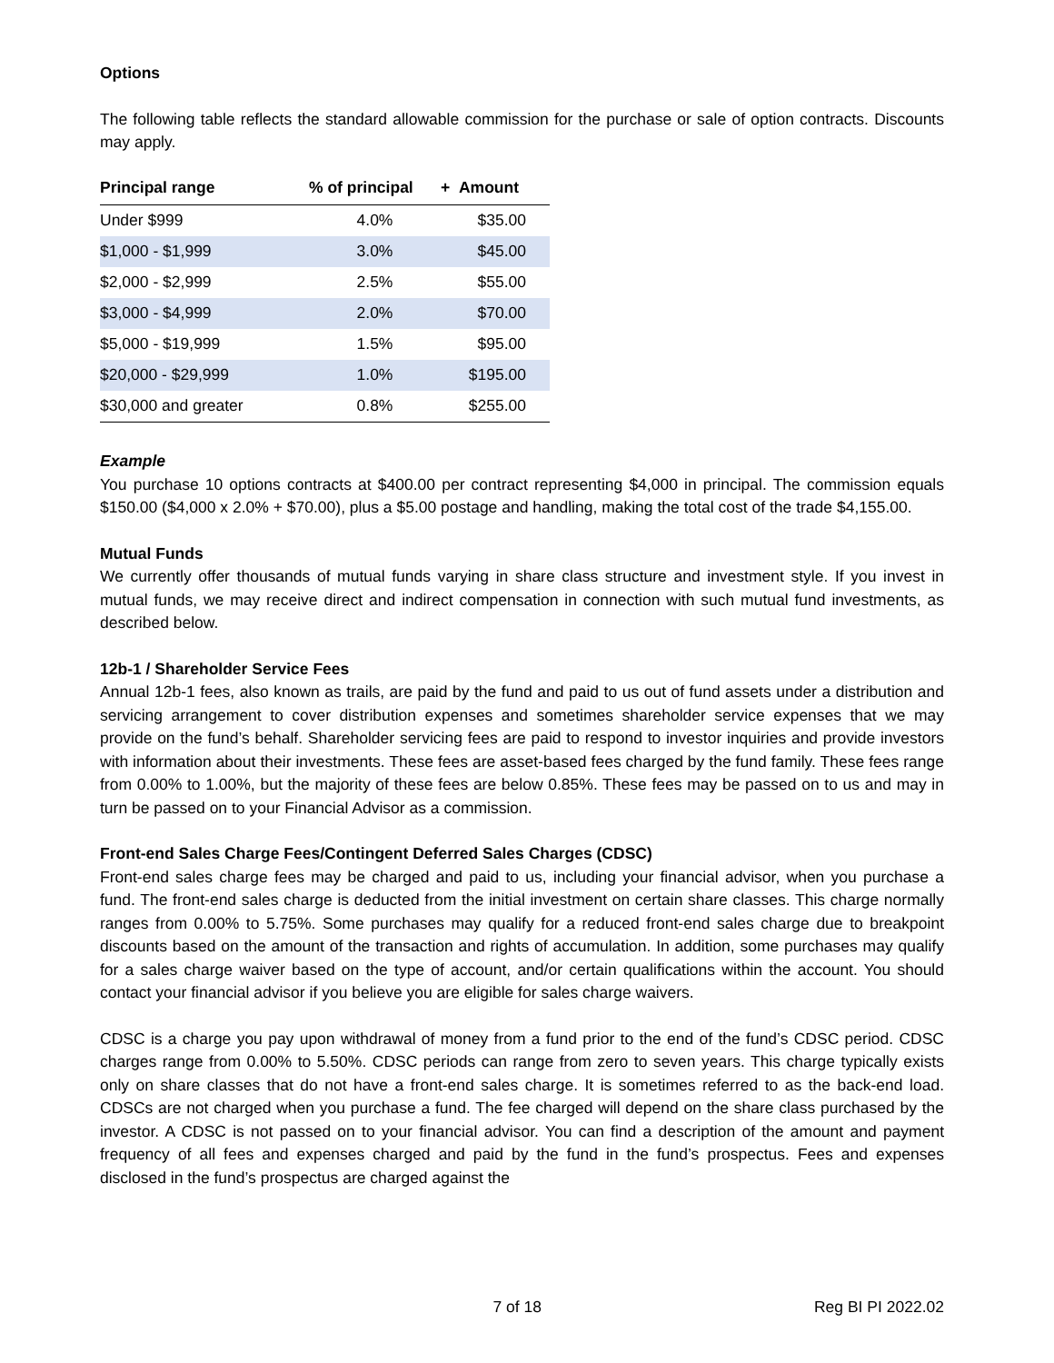Options
The following table reflects the standard allowable commission for the purchase or sale of option contracts. Discounts may apply.
| Principal range | % of principal | + Amount |
| --- | --- | --- |
| Under $999 | 4.0% | $35.00 |
| $1,000 - $1,999 | 3.0% | $45.00 |
| $2,000 - $2,999 | 2.5% | $55.00 |
| $3,000 - $4,999 | 2.0% | $70.00 |
| $5,000 - $19,999 | 1.5% | $95.00 |
| $20,000 - $29,999 | 1.0% | $195.00 |
| $30,000 and greater | 0.8% | $255.00 |
Example
You purchase 10 options contracts at $400.00 per contract representing $4,000 in principal. The commission equals $150.00 ($4,000 x 2.0% + $70.00), plus a $5.00 postage and handling, making the total cost of the trade $4,155.00.
Mutual Funds
We currently offer thousands of mutual funds varying in share class structure and investment style. If you invest in mutual funds, we may receive direct and indirect compensation in connection with such mutual fund investments, as described below.
12b-1 / Shareholder Service Fees
Annual 12b-1 fees, also known as trails, are paid by the fund and paid to us out of fund assets under a distribution and servicing arrangement to cover distribution expenses and sometimes shareholder service expenses that we may provide on the fund’s behalf. Shareholder servicing fees are paid to respond to investor inquiries and provide investors with information about their investments. These fees are asset-based fees charged by the fund family. These fees range from 0.00% to 1.00%, but the majority of these fees are below 0.85%. These fees may be passed on to us and may in turn be passed on to your Financial Advisor as a commission.
Front-end Sales Charge Fees/Contingent Deferred Sales Charges (CDSC)
Front-end sales charge fees may be charged and paid to us, including your financial advisor, when you purchase a fund. The front-end sales charge is deducted from the initial investment on certain share classes. This charge normally ranges from 0.00% to 5.75%. Some purchases may qualify for a reduced front-end sales charge due to breakpoint discounts based on the amount of the transaction and rights of accumulation. In addition, some purchases may qualify for a sales charge waiver based on the type of account, and/or certain qualifications within the account. You should contact your financial advisor if you believe you are eligible for sales charge waivers.
CDSC is a charge you pay upon withdrawal of money from a fund prior to the end of the fund’s CDSC period. CDSC charges range from 0.00% to 5.50%. CDSC periods can range from zero to seven years. This charge typically exists only on share classes that do not have a front-end sales charge. It is sometimes referred to as the back-end load. CDSCs are not charged when you purchase a fund. The fee charged will depend on the share class purchased by the investor. A CDSC is not passed on to your financial advisor. You can find a description of the amount and payment frequency of all fees and expenses charged and paid by the fund in the fund’s prospectus. Fees and expenses disclosed in the fund’s prospectus are charged against the
7 of 18 Reg BI PI 2022.02